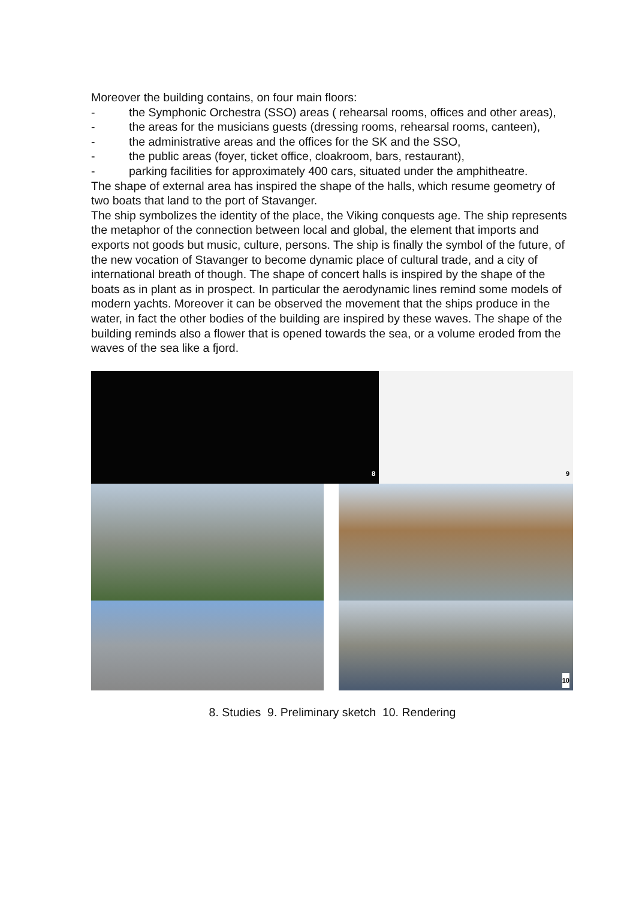Moreover the building contains, on four main floors:
- the Symphonic Orchestra (SSO) areas ( rehearsal rooms, offices and other areas),
- the areas for the musicians guests (dressing rooms, rehearsal rooms, canteen),
- the administrative areas and the offices for the SK and the SSO,
- the public areas (foyer, ticket office, cloakroom, bars, restaurant),
- parking facilities for approximately 400 cars, situated under the amphitheatre.
The shape of external area has inspired the shape of the halls, which resume geometry of two boats that land to the port of Stavanger.
The ship symbolizes the identity of the place, the Viking conquests age. The ship represents the metaphor of the connection between local and global, the element that imports and exports not goods but music, culture, persons. The ship is finally the symbol of the future, of the new vocation of Stavanger to become dynamic place of cultural trade, and a city of international breath of though. The shape of concert halls is inspired by the shape of the boats as in plant as in prospect. In particular the aerodynamic lines remind some models of modern yachts. Moreover it can be observed the movement that the ships produce in the water, in fact the other bodies of the building are inspired by these waves. The shape of the building reminds also a flower that is opened towards the sea, or a volume eroded from the waves of the sea like a fjord.
8
9
10
8. Studies 9. Preliminary sketch 10. Rendering